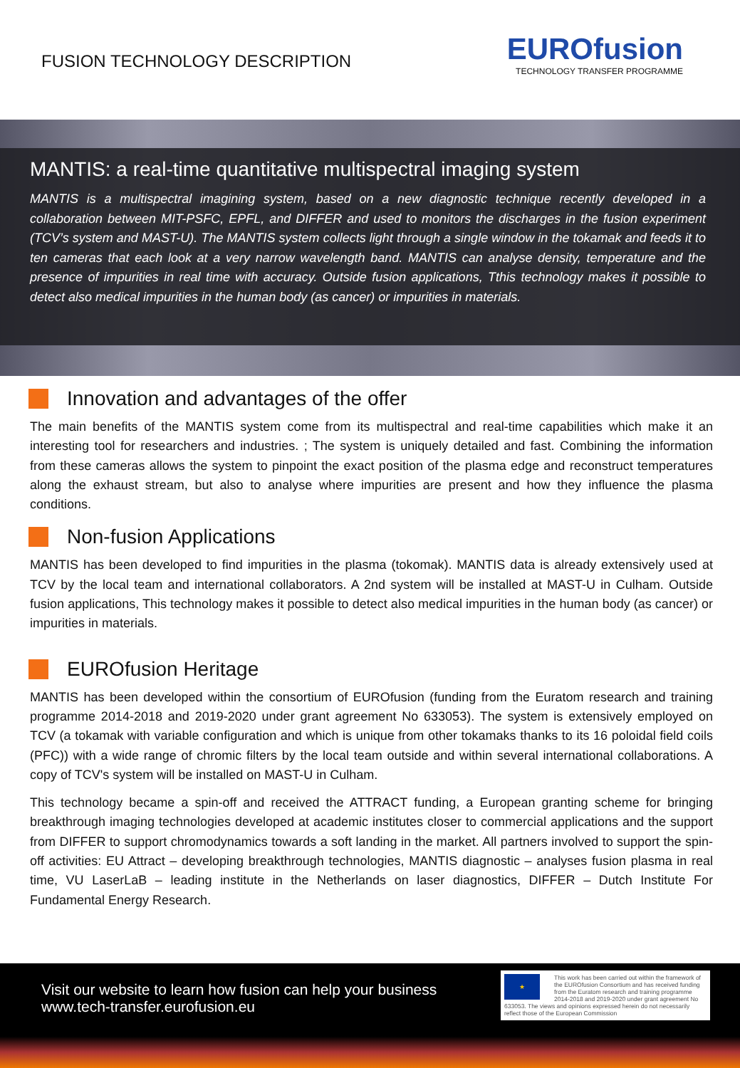FUSION TECHNOLOGY DESCRIPTION
EUROfusion
TECHNOLOGY TRANSFER PROGRAMME
MANTIS: a real-time quantitative multispectral imaging system
MANTIS is a multispectral imagining system, based on a new diagnostic technique recently developed in a collaboration between MIT-PSFC, EPFL, and DIFFER and used to monitors the discharges in the fusion experiment (TCV’s system and MAST-U). The MANTIS system collects light through a single window in the tokamak and feeds it to ten cameras that each look at a very narrow wavelength band. MANTIS can analyse density, temperature and the presence of impurities in real time with accuracy. Outside fusion applications, Tthis technology makes it possible to detect also medical impurities in the human body (as cancer) or impurities in materials.
Innovation and advantages of the offer
The main benefits of the MANTIS system come from its multispectral and real-time capabilities which make it an interesting tool for researchers and industries. ; The system is uniquely detailed and fast. Combining the information from these cameras allows the system to pinpoint the exact position of the plasma edge and reconstruct temperatures along the exhaust stream, but also to analyse where impurities are present and how they influence the plasma conditions.
Non-fusion Applications
MANTIS has been developed to find impurities in the plasma (tokomak). MANTIS data is already extensively used at TCV by the local team and international collaborators. A 2nd system will be installed at MAST-U in Culham. Outside fusion applications, This technology makes it possible to detect also medical impurities in the human body (as cancer) or impurities in materials.
EUROfusion Heritage
MANTIS has been developed within the consortium of EUROfusion (funding from the Euratom research and training programme 2014-2018 and 2019-2020 under grant agreement No 633053). The system is extensively employed on TCV (a tokamak with variable configuration and which is unique from other tokamaks thanks to its 16 poloidal field coils (PFC)) with a wide range of chromic filters by the local team outside and within several international collaborations. A copy of TCV's system will be installed on MAST-U in Culham.
This technology became a spin-off and received the ATTRACT funding, a European granting scheme for bringing breakthrough imaging technologies developed at academic institutes closer to commercial applications and the support from DIFFER to support chromodynamics towards a soft landing in the market. All partners involved to support the spin-off activities: EU Attract – developing breakthrough technologies, MANTIS diagnostic – analyses fusion plasma in real time, VU LaserLaB – leading institute in the Netherlands on laser diagnostics, DIFFER – Dutch Institute For Fundamental Energy Research.
Visit our website to learn how fusion can help your business
www.tech-transfer.eurofusion.eu
★
This work has been carried out within the framework of the EUROfusion Consortium and has received funding from the Euratom research and training programme 2014-2018 and 2019-2020 under grant agreement No 633053. The views and opinions expressed herein do not necessarily reflect those of the European Commission